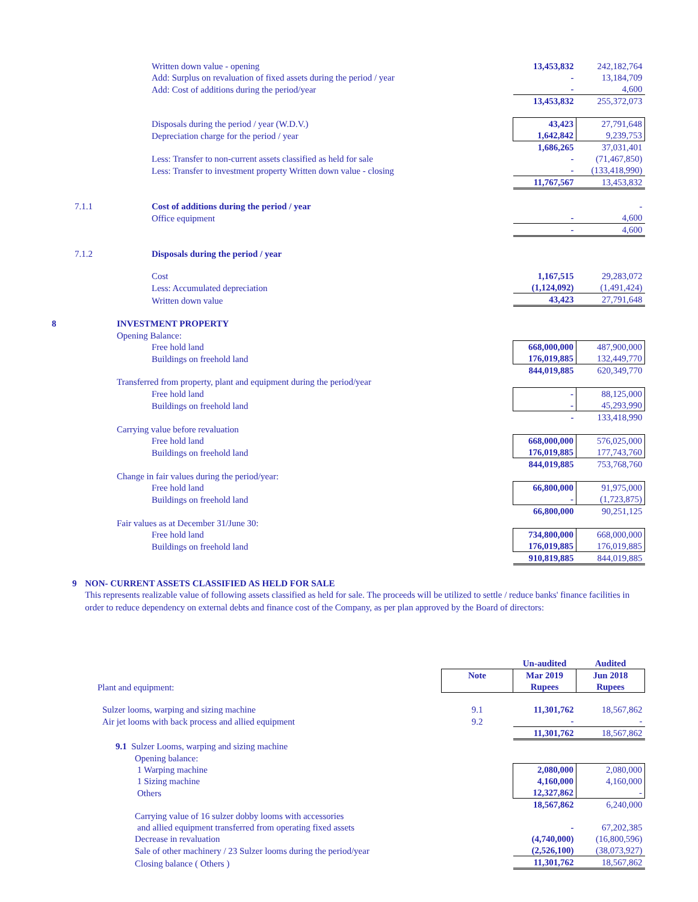| | Written down value - opening | 13,453,832 | 242,182,764 |
| | Add: Surplus on revaluation of fixed assets during the period / year | - | 13,184,709 |
| | Add: Cost of additions during the period/year | - | 4,600 |
| | | 13,453,832 | 255,372,073 |
| | Disposals during the period / year (W.D.V.) | 43,423 | 27,791,648 |
| | Depreciation charge for the period / year | 1,642,842 | 9,239,753 |
| | | 1,686,265 | 37,031,401 |
| | Less: Transfer to non-current assets classified as held for sale | - | (71,467,850) |
| | Less: Transfer to investment property Written down value - closing | - | (133,418,990) |
| | | 11,767,567 | 13,453,832 |
| 7.1.1 | Cost of additions during the period / year | | - |
| | Office equipment | - | 4,600 |
| | | - | 4,600 |
| 7.1.2 | Disposals during the period / year | | |
| | Cost | 1,167,515 | 29,283,072 |
| | Less: Accumulated depreciation | (1,124,092) | (1,491,424) |
| | Written down value | 43,423 | 27,791,648 |
| 8 | INVESTMENT PROPERTY | | |
| | Opening Balance: | | |
| | Free hold land | 668,000,000 | 487,900,000 |
| | Buildings on freehold land | 176,019,885 | 132,449,770 |
| | | 844,019,885 | 620,349,770 |
| | Transferred from property, plant and equipment during the period/year | | |
| | Free hold land | - | 88,125,000 |
| | Buildings on freehold land | - | 45,293,990 |
| | | - | 133,418,990 |
| | Carrying value before revaluation | | |
| | Free hold land | 668,000,000 | 576,025,000 |
| | Buildings on freehold land | 176,019,885 | 177,743,760 |
| | | 844,019,885 | 753,768,760 |
| | Change in fair values during the period/year: | | |
| | Free hold land | 66,800,000 | 91,975,000 |
| | Buildings on freehold land | - | (1,723,875) |
| | | 66,800,000 | 90,251,125 |
| | Fair values as at December 31/June 30: | | |
| | Free hold land | 734,800,000 | 668,000,000 |
| | Buildings on freehold land | 176,019,885 | 176,019,885 |
| | | 910,819,885 | 844,019,885 |
9 NON- CURRENT ASSETS CLASSIFIED AS HELD FOR SALE
This represents realizable value of following assets classified as held for sale. The proceeds will be utilized to settle / reduce banks' finance facilities in order to reduce dependency on external debts and finance cost of the Company, as per plan approved by the Board of directors:
| | | Un-audited | Audited |
| | Note | Mar 2019 | Jun 2018 |
| Plant and equipment: | | Rupees | Rupees |
| Sulzer looms, warping and sizing machine | 9.1 | 11,301,762 | 18,567,862 |
| Air jet looms with back process and allied equipment | 9.2 | - | - |
| | | 11,301,762 | 18,567,862 |
| 9.1 Sulzer Looms, warping and sizing machine | | | |
| Opening balance: | | | |
| 1 Warping machine | | 2,080,000 | 2,080,000 |
| 1 Sizing machine | | 4,160,000 | 4,160,000 |
| Others | | 12,327,862 | - |
| | | 18,567,862 | 6,240,000 |
| Carrying value of 16 sulzer dobby looms with accessories | | | |
| and allied equipment transferred from operating fixed assets | | - | 67,202,385 |
| Decrease in revaluation | | (4,740,000) | (16,800,596) |
| Sale of other machinery / 23 Sulzer looms during the period/year | | (2,526,100) | (38,073,927) |
| Closing balance ( Others ) | | 11,301,762 | 18,567,862 |